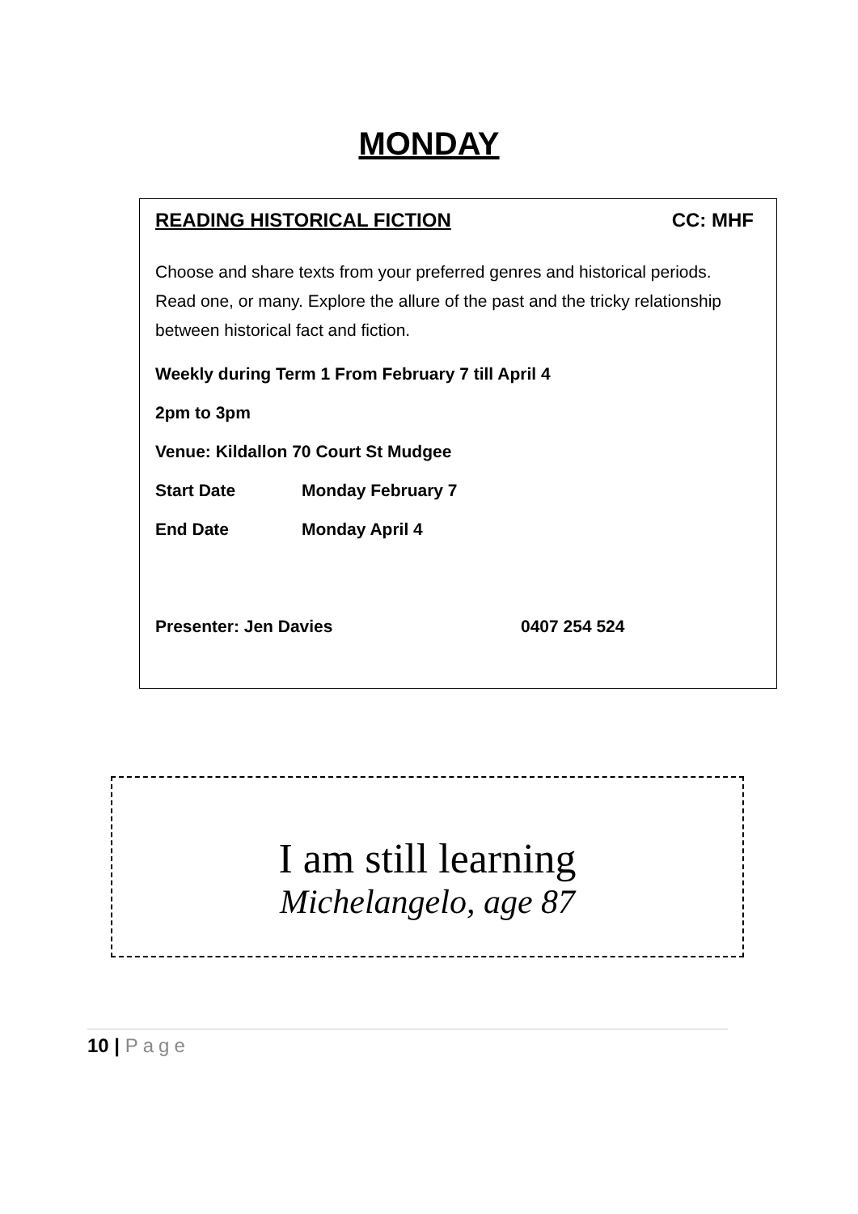MONDAY
READING HISTORICAL FICTION CC: MHF
Choose and share texts from your preferred genres and historical periods. Read one, or many. Explore the allure of the past and the tricky relationship between historical fact and fiction.
Weekly during Term 1 From February 7 till April 4
2pm to 3pm
Venue: Kildallon 70 Court St Mudgee
Start Date Monday February 7
End Date Monday April 4
Presenter: Jen Davies 0407 254 524
I am still learning
Michelangelo, age 87
10 | Page